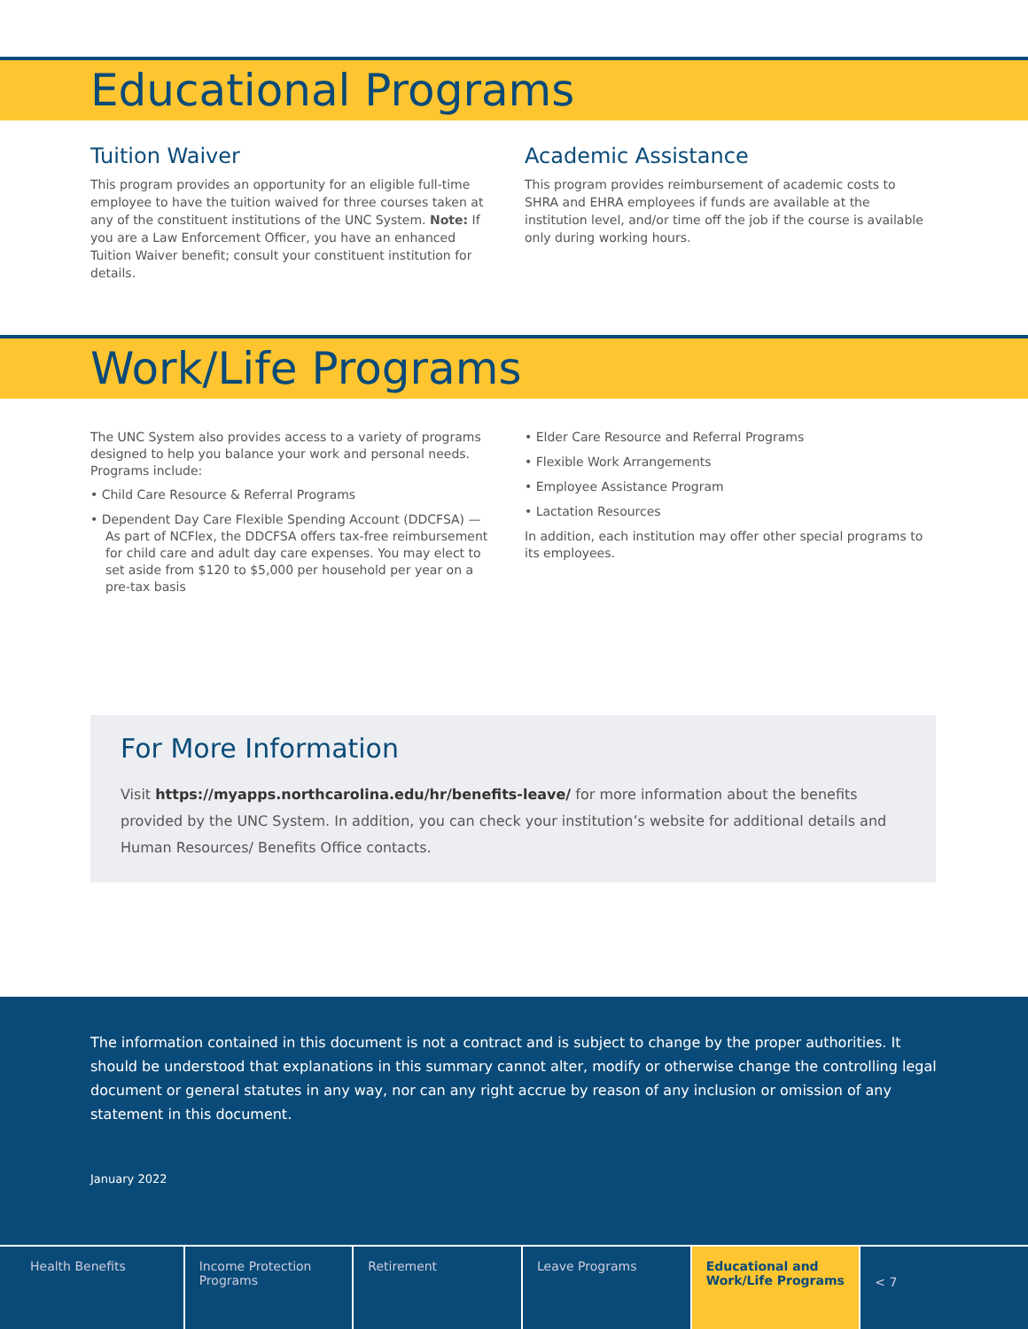Educational Programs
Tuition Waiver
This program provides an opportunity for an eligible full-time employee to have the tuition waived for three courses taken at any of the constituent institutions of the UNC System. Note: If you are a Law Enforcement Officer, you have an enhanced Tuition Waiver benefit; consult your constituent institution for details.
Academic Assistance
This program provides reimbursement of academic costs to SHRA and EHRA employees if funds are available at the institution level, and/or time off the job if the course is available only during working hours.
Work/Life Programs
The UNC System also provides access to a variety of programs designed to help you balance your work and personal needs. Programs include:
• Child Care Resource & Referral Programs
• Dependent Day Care Flexible Spending Account (DDCFSA) — As part of NCFlex, the DDCFSA offers tax-free reimbursement for child care and adult day care expenses. You may elect to set aside from $120 to $5,000 per household per year on a pre-tax basis
• Elder Care Resource and Referral Programs
• Flexible Work Arrangements
• Employee Assistance Program
• Lactation Resources
In addition, each institution may offer other special programs to its employees.
For More Information
Visit https://myapps.northcarolina.edu/hr/benefits-leave/ for more information about the benefits provided by the UNC System. In addition, you can check your institution’s website for additional details and Human Resources/ Benefits Office contacts.
The information contained in this document is not a contract and is subject to change by the proper authorities. It should be understood that explanations in this summary cannot alter, modify or otherwise change the controlling legal document or general statutes in any way, nor can any right accrue by reason of any inclusion or omission of any statement in this document.
January 2022
Health Benefits Income Protection Programs Retirement Leave Programs Educational and Work/Life Programs
< 7